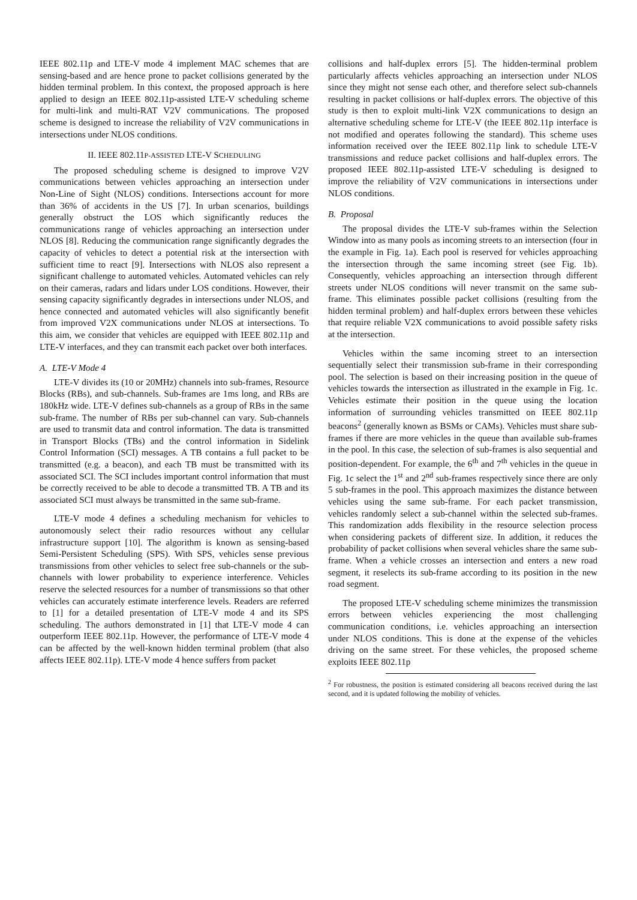IEEE 802.11p and LTE-V mode 4 implement MAC schemes that are sensing-based and are hence prone to packet collisions generated by the hidden terminal problem. In this context, the proposed approach is here applied to design an IEEE 802.11p-assisted LTE-V scheduling scheme for multi-link and multi-RAT V2V communications. The proposed scheme is designed to increase the reliability of V2V communications in intersections under NLOS conditions.
II. IEEE 802.11P-ASSISTED LTE-V SCHEDULING
The proposed scheduling scheme is designed to improve V2V communications between vehicles approaching an intersection under Non-Line of Sight (NLOS) conditions. Intersections account for more than 36% of accidents in the US [7]. In urban scenarios, buildings generally obstruct the LOS which significantly reduces the communications range of vehicles approaching an intersection under NLOS [8]. Reducing the communication range significantly degrades the capacity of vehicles to detect a potential risk at the intersection with sufficient time to react [9]. Intersections with NLOS also represent a significant challenge to automated vehicles. Automated vehicles can rely on their cameras, radars and lidars under LOS conditions. However, their sensing capacity significantly degrades in intersections under NLOS, and hence connected and automated vehicles will also significantly benefit from improved V2X communications under NLOS at intersections. To this aim, we consider that vehicles are equipped with IEEE 802.11p and LTE-V interfaces, and they can transmit each packet over both interfaces.
A. LTE-V Mode 4
LTE-V divides its (10 or 20MHz) channels into sub-frames, Resource Blocks (RBs), and sub-channels. Sub-frames are 1ms long, and RBs are 180kHz wide. LTE-V defines sub-channels as a group of RBs in the same sub-frame. The number of RBs per sub-channel can vary. Sub-channels are used to transmit data and control information. The data is transmitted in Transport Blocks (TBs) and the control information in Sidelink Control Information (SCI) messages. A TB contains a full packet to be transmitted (e.g. a beacon), and each TB must be transmitted with its associated SCI. The SCI includes important control information that must be correctly received to be able to decode a transmitted TB. A TB and its associated SCI must always be transmitted in the same sub-frame.
LTE-V mode 4 defines a scheduling mechanism for vehicles to autonomously select their radio resources without any cellular infrastructure support [10]. The algorithm is known as sensing-based Semi-Persistent Scheduling (SPS). With SPS, vehicles sense previous transmissions from other vehicles to select free sub-channels or the sub-channels with lower probability to experience interference. Vehicles reserve the selected resources for a number of transmissions so that other vehicles can accurately estimate interference levels. Readers are referred to [1] for a detailed presentation of LTE-V mode 4 and its SPS scheduling. The authors demonstrated in [1] that LTE-V mode 4 can outperform IEEE 802.11p. However, the performance of LTE-V mode 4 can be affected by the well-known hidden terminal problem (that also affects IEEE 802.11p). LTE-V mode 4 hence suffers from packet
collisions and half-duplex errors [5]. The hidden-terminal problem particularly affects vehicles approaching an intersection under NLOS since they might not sense each other, and therefore select sub-channels resulting in packet collisions or half-duplex errors. The objective of this study is then to exploit multi-link V2X communications to design an alternative scheduling scheme for LTE-V (the IEEE 802.11p interface is not modified and operates following the standard). This scheme uses information received over the IEEE 802.11p link to schedule LTE-V transmissions and reduce packet collisions and half-duplex errors. The proposed IEEE 802.11p-assisted LTE-V scheduling is designed to improve the reliability of V2V communications in intersections under NLOS conditions.
B. Proposal
The proposal divides the LTE-V sub-frames within the Selection Window into as many pools as incoming streets to an intersection (four in the example in Fig. 1a). Each pool is reserved for vehicles approaching the intersection through the same incoming street (see Fig. 1b). Consequently, vehicles approaching an intersection through different streets under NLOS conditions will never transmit on the same sub-frame. This eliminates possible packet collisions (resulting from the hidden terminal problem) and half-duplex errors between these vehicles that require reliable V2X communications to avoid possible safety risks at the intersection.
Vehicles within the same incoming street to an intersection sequentially select their transmission sub-frame in their corresponding pool. The selection is based on their increasing position in the queue of vehicles towards the intersection as illustrated in the example in Fig. 1c. Vehicles estimate their position in the queue using the location information of surrounding vehicles transmitted on IEEE 802.11p beacons<sup>2</sup> (generally known as BSMs or CAMs). Vehicles must share sub-frames if there are more vehicles in the queue than available sub-frames in the pool. In this case, the selection of sub-frames is also sequential and position-dependent. For example, the 6<sup>th</sup> and 7<sup>th</sup> vehicles in the queue in Fig. 1c select the 1<sup>st</sup> and 2<sup>nd</sup> sub-frames respectively since there are only 5 sub-frames in the pool. This approach maximizes the distance between vehicles using the same sub-frame. For each packet transmission, vehicles randomly select a sub-channel within the selected sub-frames. This randomization adds flexibility in the resource selection process when considering packets of different size. In addition, it reduces the probability of packet collisions when several vehicles share the same sub-frame. When a vehicle crosses an intersection and enters a new road segment, it reselects its sub-frame according to its position in the new road segment.
The proposed LTE-V scheduling scheme minimizes the transmission errors between vehicles experiencing the most challenging communication conditions, i.e. vehicles approaching an intersection under NLOS conditions. This is done at the expense of the vehicles driving on the same street. For these vehicles, the proposed scheme exploits IEEE 802.11p
<sup>2</sup> For robustness, the position is estimated considering all beacons received during the last second, and it is updated following the mobility of vehicles.